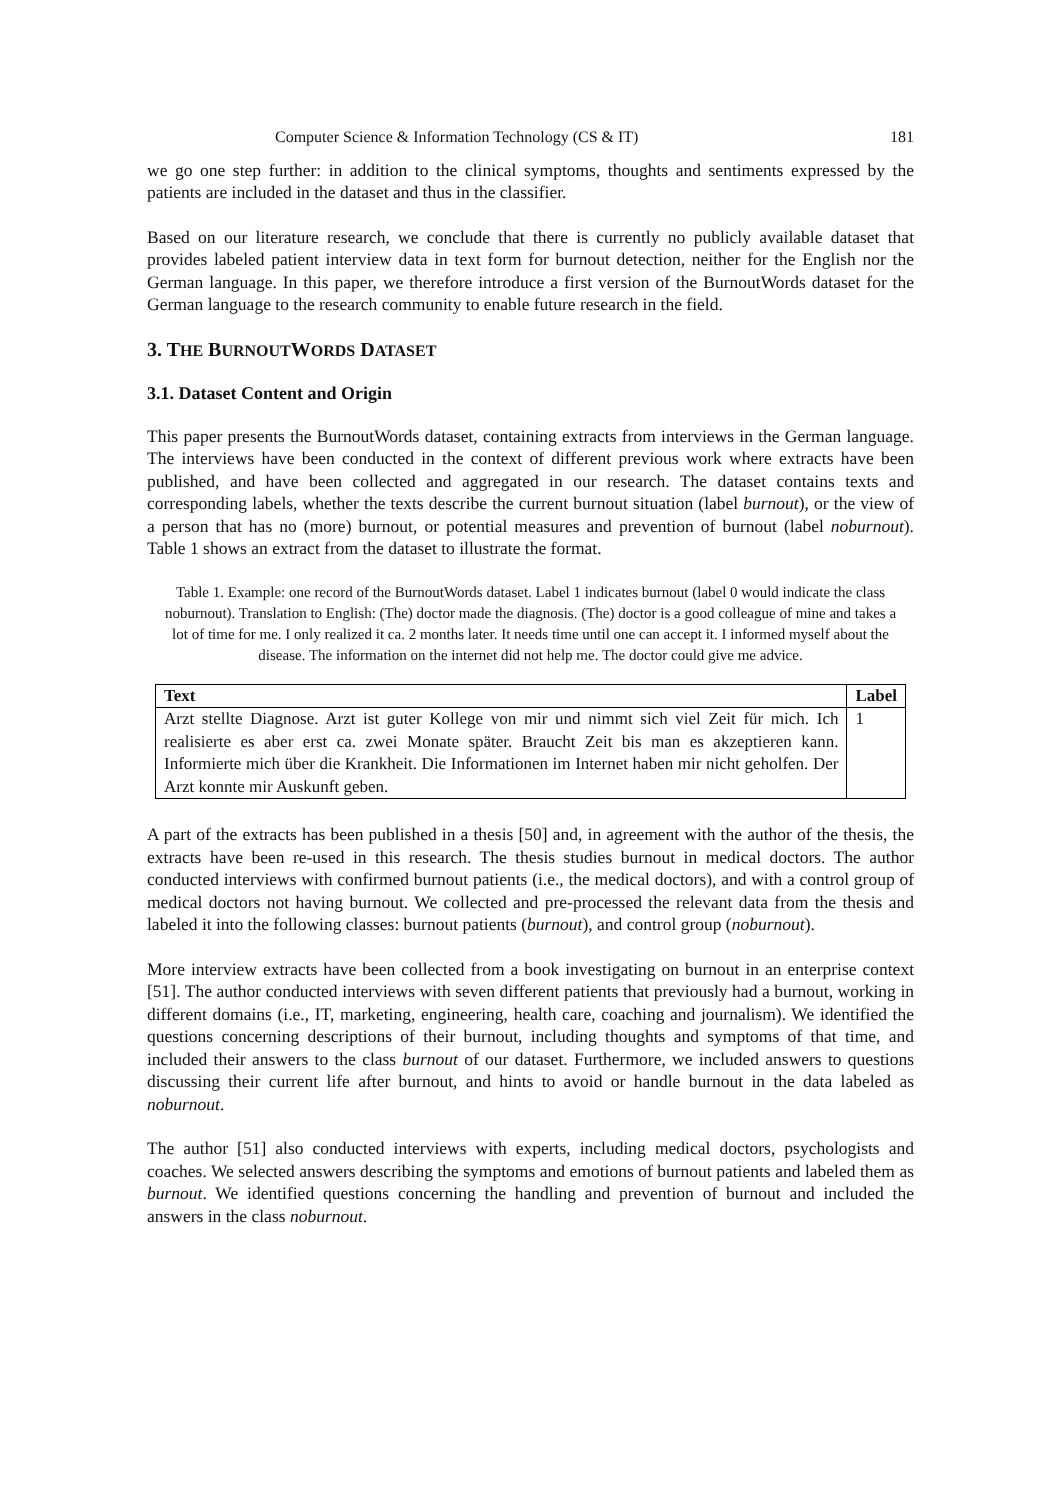Computer Science & Information Technology (CS & IT) 181
we go one step further: in addition to the clinical symptoms, thoughts and sentiments expressed by the patients are included in the dataset and thus in the classifier.
Based on our literature research, we conclude that there is currently no publicly available dataset that provides labeled patient interview data in text form for burnout detection, neither for the English nor the German language. In this paper, we therefore introduce a first version of the BurnoutWords dataset for the German language to the research community to enable future research in the field.
3. THE BURNOUTWORDS DATASET
3.1. Dataset Content and Origin
This paper presents the BurnoutWords dataset, containing extracts from interviews in the German language. The interviews have been conducted in the context of different previous work where extracts have been published, and have been collected and aggregated in our research. The dataset contains texts and corresponding labels, whether the texts describe the current burnout situation (label burnout), or the view of a person that has no (more) burnout, or potential measures and prevention of burnout (label noburnout). Table 1 shows an extract from the dataset to illustrate the format.
Table 1. Example: one record of the BurnoutWords dataset. Label 1 indicates burnout (label 0 would indicate the class noburnout). Translation to English: (The) doctor made the diagnosis. (The) doctor is a good colleague of mine and takes a lot of time for me. I only realized it ca. 2 months later. It needs time until one can accept it. I informed myself about the disease. The information on the internet did not help me. The doctor could give me advice.
| Text | Label |
| --- | --- |
| Arzt stellte Diagnose. Arzt ist guter Kollege von mir und nimmt sich viel Zeit für mich. Ich realisierte es aber erst ca. zwei Monate später. Braucht Zeit bis man es akzeptieren kann. Informierte mich über die Krankheit. Die Informationen im Internet haben mir nicht geholfen. Der Arzt konnte mir Auskunft geben. | 1 |
A part of the extracts has been published in a thesis [50] and, in agreement with the author of the thesis, the extracts have been re-used in this research. The thesis studies burnout in medical doctors. The author conducted interviews with confirmed burnout patients (i.e., the medical doctors), and with a control group of medical doctors not having burnout. We collected and pre-processed the relevant data from the thesis and labeled it into the following classes: burnout patients (burnout), and control group (noburnout).
More interview extracts have been collected from a book investigating on burnout in an enterprise context [51]. The author conducted interviews with seven different patients that previously had a burnout, working in different domains (i.e., IT, marketing, engineering, health care, coaching and journalism). We identified the questions concerning descriptions of their burnout, including thoughts and symptoms of that time, and included their answers to the class burnout of our dataset. Furthermore, we included answers to questions discussing their current life after burnout, and hints to avoid or handle burnout in the data labeled as noburnout.
The author [51] also conducted interviews with experts, including medical doctors, psychologists and coaches. We selected answers describing the symptoms and emotions of burnout patients and labeled them as burnout. We identified questions concerning the handling and prevention of burnout and included the answers in the class noburnout.